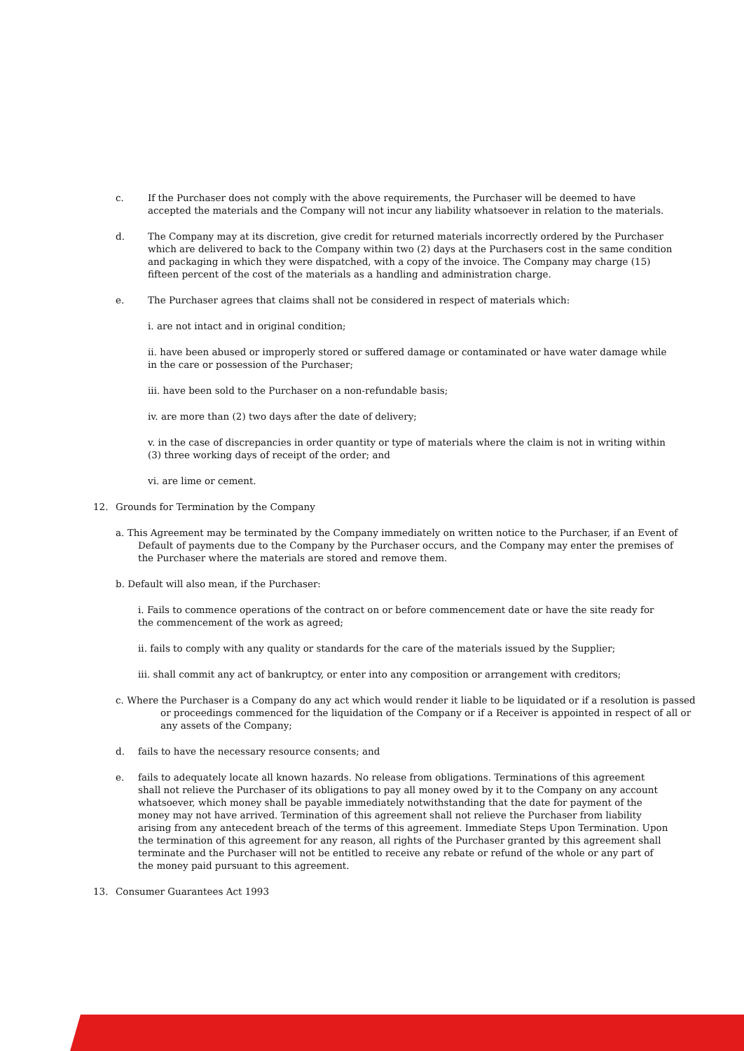c. If the Purchaser does not comply with the above requirements, the Purchaser will be deemed to have accepted the materials and the Company will not incur any liability whatsoever in relation to the materials.
d. The Company may at its discretion, give credit for returned materials incorrectly ordered by the Purchaser which are delivered to back to the Company within two (2) days at the Purchasers cost in the same condition and packaging in which they were dispatched, with a copy of the invoice. The Company may charge (15) fifteen percent of the cost of the materials as a handling and administration charge.
e. The Purchaser agrees that claims shall not be considered in respect of materials which:
i. are not intact and in original condition;
ii. have been abused or improperly stored or suffered damage or contaminated or have water damage while in the care or possession of the Purchaser;
iii. have been sold to the Purchaser on a non-refundable basis;
iv. are more than (2) two days after the date of delivery;
v. in the case of discrepancies in order quantity or type of materials where the claim is not in writing within (3) three working days of receipt of the order; and
vi. are lime or cement.
12. Grounds for Termination by the Company
a. This Agreement may be terminated by the Company immediately on written notice to the Purchaser, if an Event of Default of payments due to the Company by the Purchaser occurs, and the Company may enter the premises of the Purchaser where the materials are stored and remove them.
b. Default will also mean, if the Purchaser:
i. Fails to commence operations of the contract on or before commencement date or have the site ready for the commencement of the work as agreed;
ii. fails to comply with any quality or standards for the care of the materials issued by the Supplier;
iii. shall commit any act of bankruptcy, or enter into any composition or arrangement with creditors;
c. Where the Purchaser is a Company do any act which would render it liable to be liquidated or if a resolution is passed or proceedings commenced for the liquidation of the Company or if a Receiver is appointed in respect of all or any assets of the Company;
d. fails to have the necessary resource consents; and
e. fails to adequately locate all known hazards. No release from obligations. Terminations of this agreement shall not relieve the Purchaser of its obligations to pay all money owed by it to the Company on any account whatsoever, which money shall be payable immediately notwithstanding that the date for payment of the money may not have arrived. Termination of this agreement shall not relieve the Purchaser from liability arising from any antecedent breach of the terms of this agreement. Immediate Steps Upon Termination. Upon the termination of this agreement for any reason, all rights of the Purchaser granted by this agreement shall terminate and the Purchaser will not be entitled to receive any rebate or refund of the whole or any part of the money paid pursuant to this agreement.
13. Consumer Guarantees Act 1993